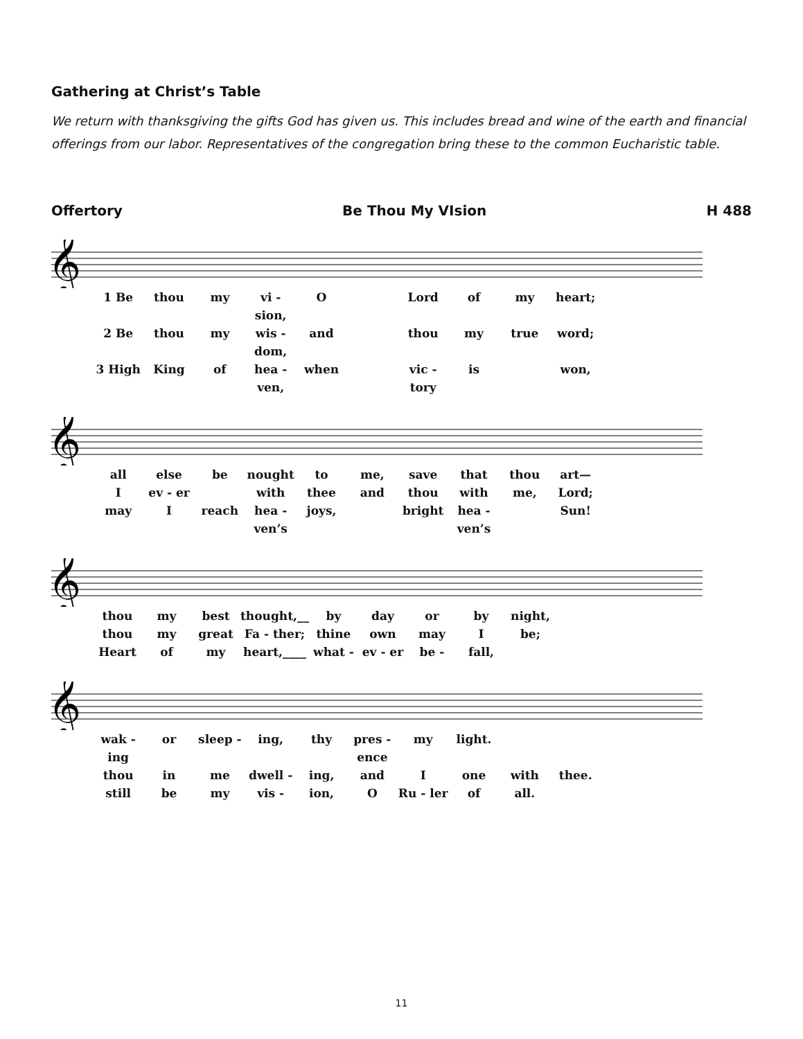Gathering at Christ’s Table
We return with thanksgiving the gifts God has given us. This includes bread and wine of the earth and financial offerings from our labor. Representatives of the congregation bring these to the common Eucharistic table.
Offertory Be Thou My VIsion H 488
𝄞
1 Be thou my vi - sion, O Lord of my heart; 2 Be thou my wis - dom, and thou my true word; 3 High King of hea - ven, when vic - tory is won,
𝄞
all else be nought to me, save that thou art— I ev - er with thee and thou with me, Lord; may I reach hea - ven’s joys, bright hea - ven’s Sun!
𝄞
thou my best thought,__ by day or by night, thou my great Fa - ther; thine own may I be; Heart of my heart,____ what - ev - er be - fall,
𝄞
wak - ing or sleep - ing, thy pres - ence my light. thou in me dwell - ing, and I one with thee. still be my vis - ion, O Ru - ler of all.
11